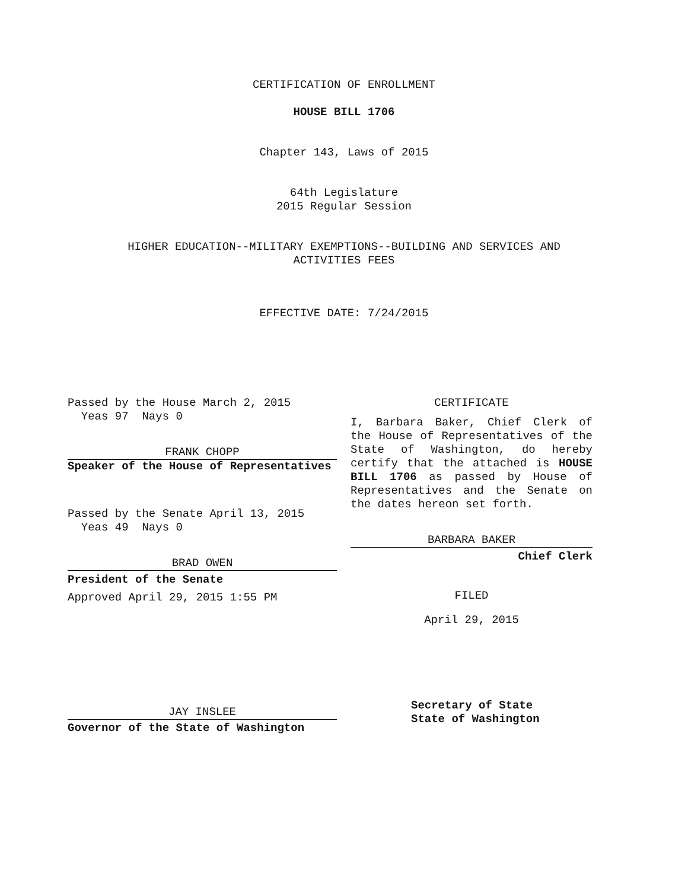CERTIFICATION OF ENROLLMENT
HOUSE BILL 1706
Chapter 143, Laws of 2015
64th Legislature
2015 Regular Session
HIGHER EDUCATION--MILITARY EXEMPTIONS--BUILDING AND SERVICES AND
ACTIVITIES FEES
EFFECTIVE DATE: 7/24/2015
Passed by the House March 2, 2015
Yeas 97 Nays 0
FRANK CHOPP
Speaker of the House of Representatives
Passed by the Senate April 13, 2015
Yeas 49 Nays 0
BRAD OWEN
President of the Senate
Approved April 29, 2015 1:55 PM
JAY INSLEE
Governor of the State of Washington
CERTIFICATE
I, Barbara Baker, Chief Clerk of the House of Representatives of the State of Washington, do hereby certify that the attached is HOUSE BILL 1706 as passed by House of Representatives and the Senate on the dates hereon set forth.
BARBARA BAKER
Chief Clerk
FILED
April 29, 2015
Secretary of State
State of Washington